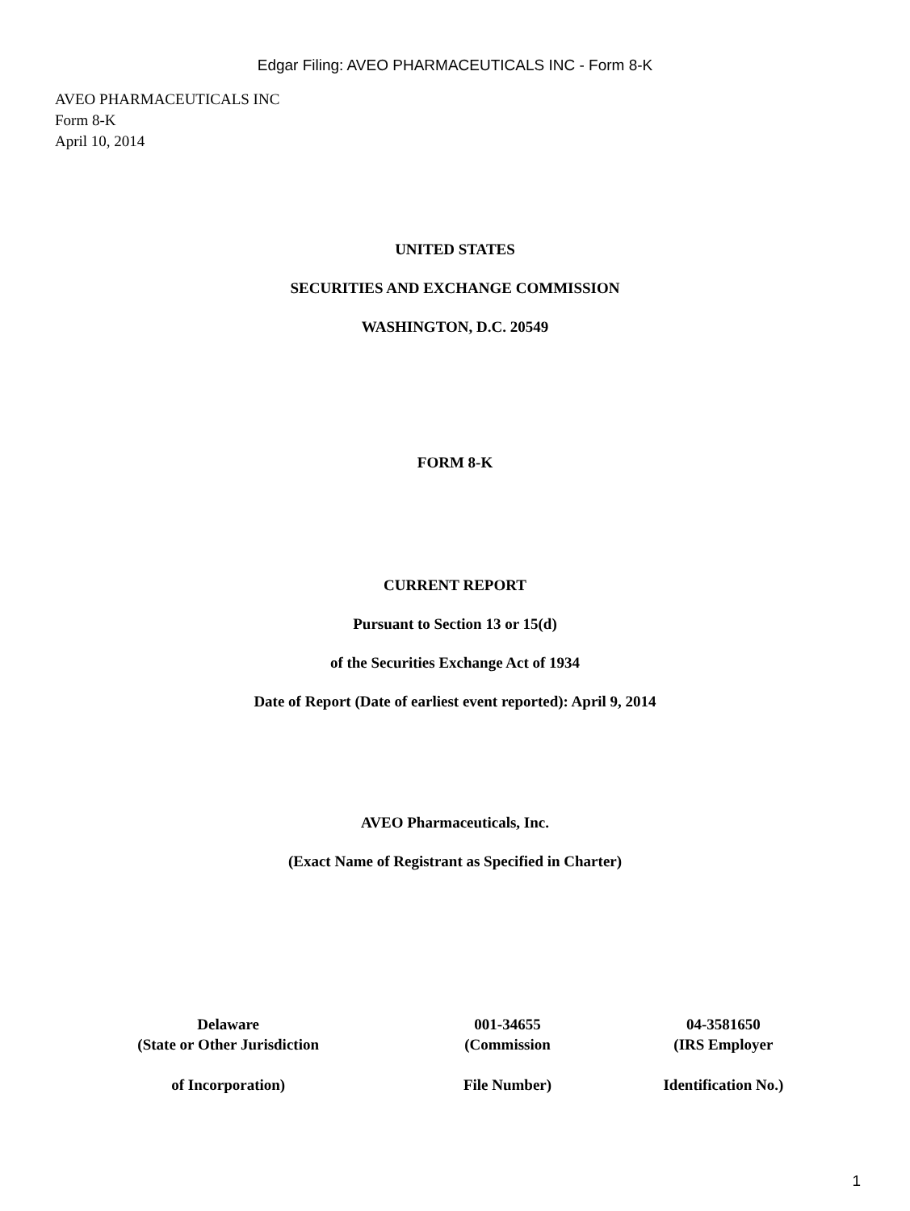Edgar Filing: AVEO PHARMACEUTICALS INC - Form 8-K
AVEO PHARMACEUTICALS INC
Form 8-K
April 10, 2014
UNITED STATES
SECURITIES AND EXCHANGE COMMISSION
WASHINGTON, D.C. 20549
FORM 8-K
CURRENT REPORT
Pursuant to Section 13 or 15(d)
of the Securities Exchange Act of 1934
Date of Report (Date of earliest event reported): April 9, 2014
AVEO Pharmaceuticals, Inc.
(Exact Name of Registrant as Specified in Charter)
| Delaware (State or Other Jurisdiction of Incorporation) | 001-34655 (Commission File Number) | 04-3581650 (IRS Employer Identification No.) |
1